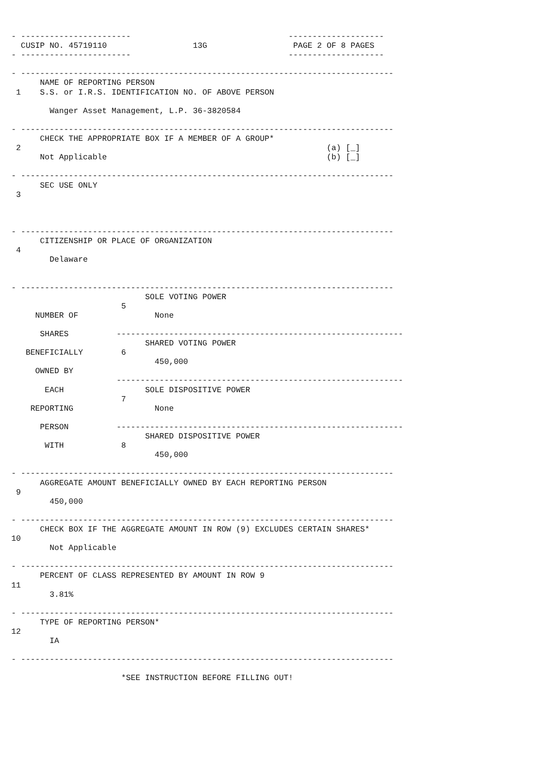- -----------------------                                 --------------------
  CUSIP NO. 45719110                  13G                  PAGE 2 OF 8 PAGES
- -----------------------                                 --------------------

- ------------------------------------------------------------------------------
      NAME OF REPORTING PERSON
 1    S.S. or I.R.S. IDENTIFICATION NO. OF ABOVE PERSON

        Wanger Asset Management, L.P. 36-3820584

- ------------------------------------------------------------------------------
      CHECK THE APPROPRIATE BOX IF A MEMBER OF A GROUP*
 2                                                                (a) [_]
      Not Applicable                                              (b) [_]

- ------------------------------------------------------------------------------
      SEC USE ONLY
 3



- ------------------------------------------------------------------------------
      CITIZENSHIP OR PLACE OF ORGANIZATION
 4
        Delaware


- ------------------------------------------------------------------------------
                            SOLE VOTING POWER
                       5
     NUMBER OF                None

      SHARES          ------------------------------------------------------------
                            SHARED VOTING POWER
   BENEFICIALLY        6
                              450,000
     OWNED BY
                      ------------------------------------------------------------
       EACH                 SOLE DISPOSITIVE POWER
                       7
    REPORTING                 None

      PERSON          ------------------------------------------------------------
                            SHARED DISPOSITIVE POWER
       WITH            8
                              450,000

- ------------------------------------------------------------------------------
      AGGREGATE AMOUNT BENEFICIALLY OWNED BY EACH REPORTING PERSON
 9
        450,000

- ------------------------------------------------------------------------------
      CHECK BOX IF THE AGGREGATE AMOUNT IN ROW (9) EXCLUDES CERTAIN SHARES*
10
        Not Applicable

- ------------------------------------------------------------------------------
      PERCENT OF CLASS REPRESENTED BY AMOUNT IN ROW 9
11
        3.81%

- ------------------------------------------------------------------------------
      TYPE OF REPORTING PERSON*
12
        IA

- ------------------------------------------------------------------------------

                       *SEE INSTRUCTION BEFORE FILLING OUT!